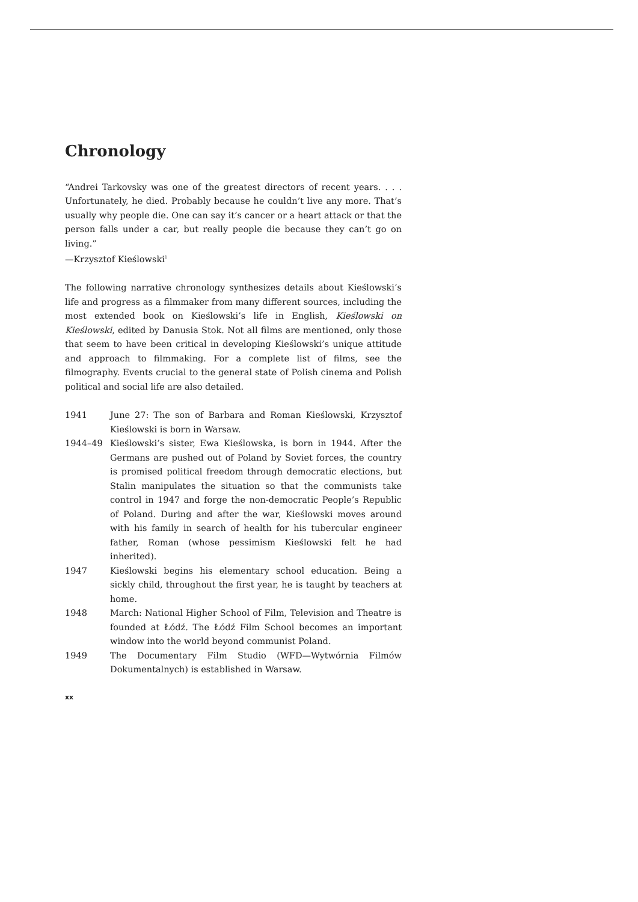Chronology
“Andrei Tarkovsky was one of the greatest directors of recent years. . . . Unfortunately, he died. Probably because he couldn’t live any more. That’s usually why people die. One can say it’s cancer or a heart attack or that the person falls under a car, but really people die because they can’t go on living.”
—Krzysztof Kieślowski<sup>1</sup>
The following narrative chronology synthesizes details about Kieślowski’s life and progress as a filmmaker from many different sources, including the most extended book on Kieślowski’s life in English, Kieślowski on Kieślowski, edited by Danusia Stok. Not all films are mentioned, only those that seem to have been critical in developing Kieślowski’s unique attitude and approach to filmmaking. For a complete list of films, see the filmography. Events crucial to the general state of Polish cinema and Polish political and social life are also detailed.
1941 June 27: The son of Barbara and Roman Kieślowski, Krzysztof Kieślowski is born in Warsaw.
1944–49 Kieślowski’s sister, Ewa Kieślowska, is born in 1944. After the Germans are pushed out of Poland by Soviet forces, the country is promised political freedom through democratic elections, but Stalin manipulates the situation so that the communists take control in 1947 and forge the non-democratic People’s Republic of Poland. During and after the war, Kieślowski moves around with his family in search of health for his tubercular engineer father, Roman (whose pessimism Kieślowski felt he had inherited).
1947 Kieślowski begins his elementary school education. Being a sickly child, throughout the first year, he is taught by teachers at home.
1948 March: National Higher School of Film, Television and Theatre is founded at Łódź. The Łódź Film School becomes an important window into the world beyond communist Poland.
1949 The Documentary Film Studio (WFD—Wytwórnia Filmów Dokumentalnych) is established in Warsaw.
xx